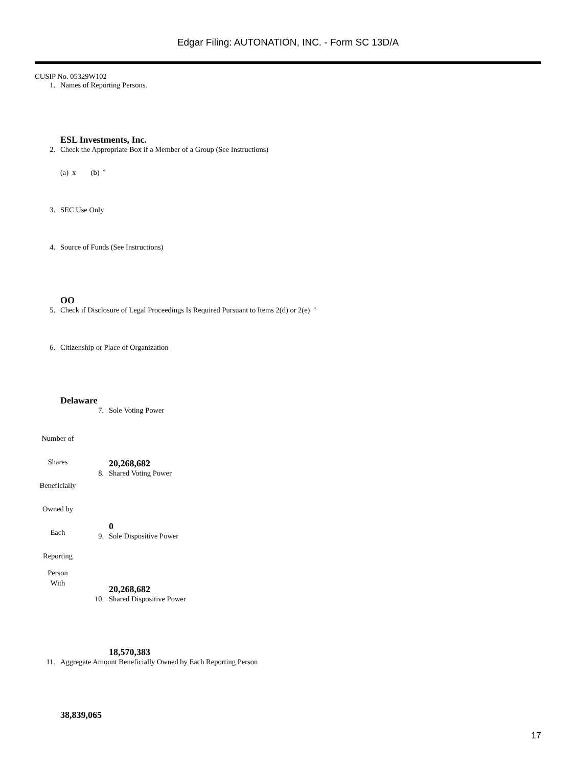Edgar Filing: AUTONATION, INC. - Form SC 13D/A
CUSIP No. 05329W102
| 1. | Names of Reporting Persons. ESL Investments, Inc. |
| 2. | Check the Appropriate Box if a Member of a Group (See Instructions) (a) x (b) ¨ |
| 3. | SEC Use Only |
| 4. | Source of Funds (See Instructions) OO |
| 5. | Check if Disclosure of Legal Proceedings Is Required Pursuant to Items 2(d) or 2(e) ¨ |
| 6. | Citizenship or Place of Organization Delaware |
| Number of Shares Beneficially Owned by Each Reporting Person With | 7. | Sole Voting Power 20,268,682 |
| | 8. | Shared Voting Power 0 |
| | 9. | Sole Dispositive Power 20,268,682 |
| | 10. | Shared Dispositive Power 18,570,383 |
| 11. | Aggregate Amount Beneficially Owned by Each Reporting Person 38,839,065 |
17